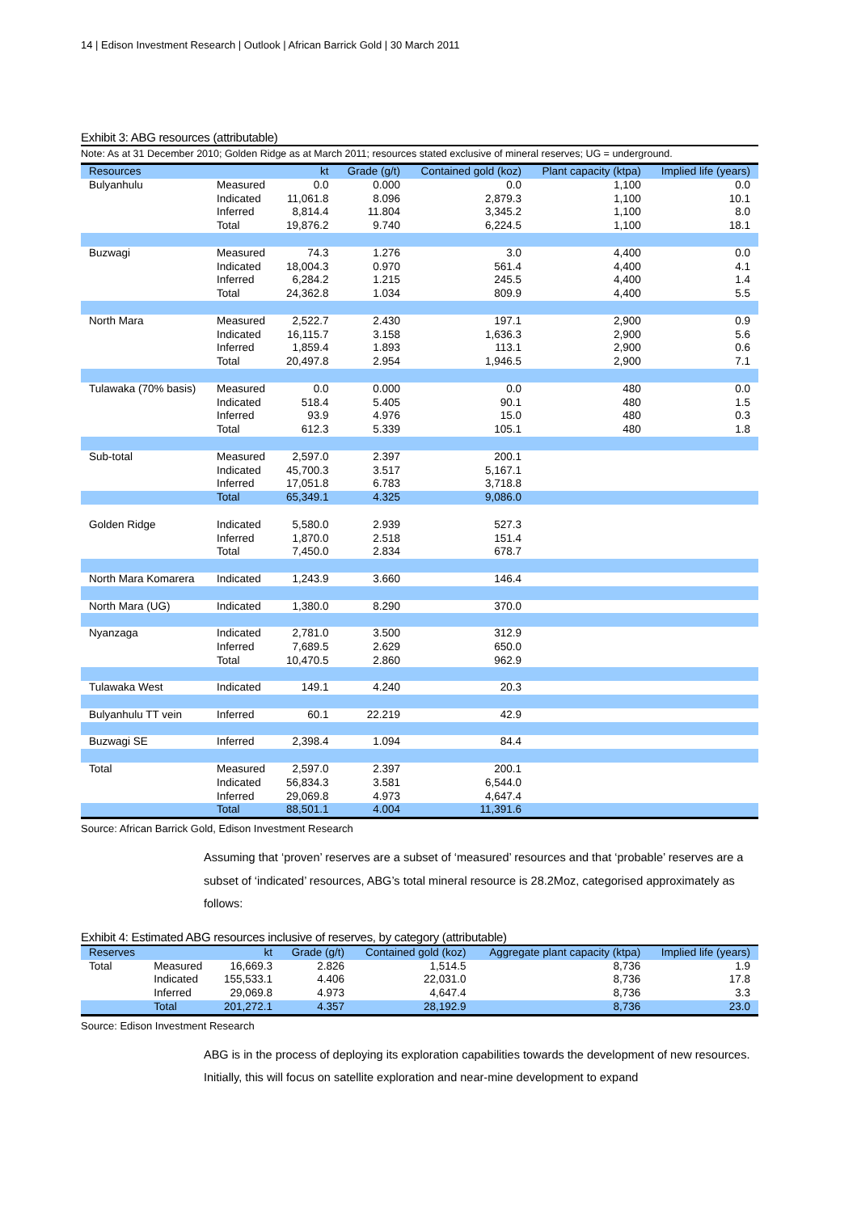14 | Edison Investment Research | Outlook | African Barrick Gold | 30 March 2011
Exhibit 3: ABG resources (attributable)
Note: As at 31 December 2010; Golden Ridge as at March 2011; resources stated exclusive of mineral reserves; UG = underground.
| Resources | | kt | Grade (g/t) | Contained gold (koz) | Plant capacity (ktpa) | Implied life (years) |
| --- | --- | --- | --- | --- | --- | --- |
| Bulyanhulu | Measured | 0.0 | 0.000 | 0.0 | 1,100 | 0.0 |
| | Indicated | 11,061.8 | 8.096 | 2,879.3 | 1,100 | 10.1 |
| | Inferred | 8,814.4 | 11.804 | 3,345.2 | 1,100 | 8.0 |
| | Total | 19,876.2 | 9.740 | 6,224.5 | 1,100 | 18.1 |
| Buzwagi | Measured | 74.3 | 1.276 | 3.0 | 4,400 | 0.0 |
| | Indicated | 18,004.3 | 0.970 | 561.4 | 4,400 | 4.1 |
| | Inferred | 6,284.2 | 1.215 | 245.5 | 4,400 | 1.4 |
| | Total | 24,362.8 | 1.034 | 809.9 | 4,400 | 5.5 |
| North Mara | Measured | 2,522.7 | 2.430 | 197.1 | 2,900 | 0.9 |
| | Indicated | 16,115.7 | 3.158 | 1,636.3 | 2,900 | 5.6 |
| | Inferred | 1,859.4 | 1.893 | 113.1 | 2,900 | 0.6 |
| | Total | 20,497.8 | 2.954 | 1,946.5 | 2,900 | 7.1 |
| Tulawaka (70% basis) | Measured | 0.0 | 0.000 | 0.0 | 480 | 0.0 |
| | Indicated | 518.4 | 5.405 | 90.1 | 480 | 1.5 |
| | Inferred | 93.9 | 4.976 | 15.0 | 480 | 0.3 |
| | Total | 612.3 | 5.339 | 105.1 | 480 | 1.8 |
| Sub-total | Measured | 2,597.0 | 2.397 | 200.1 | | |
| | Indicated | 45,700.3 | 3.517 | 5,167.1 | | |
| | Inferred | 17,051.8 | 6.783 | 3,718.8 | | |
| | Total | 65,349.1 | 4.325 | 9,086.0 | | |
| Golden Ridge | Indicated | 5,580.0 | 2.939 | 527.3 | | |
| | Inferred | 1,870.0 | 2.518 | 151.4 | | |
| | Total | 7,450.0 | 2.834 | 678.7 | | |
| North Mara Komarera | Indicated | 1,243.9 | 3.660 | 146.4 | | |
| North Mara (UG) | Indicated | 1,380.0 | 8.290 | 370.0 | | |
| Nyanzaga | Indicated | 2,781.0 | 3.500 | 312.9 | | |
| | Inferred | 7,689.5 | 2.629 | 650.0 | | |
| | Total | 10,470.5 | 2.860 | 962.9 | | |
| Tulawaka West | Indicated | 149.1 | 4.240 | 20.3 | | |
| Bulyanhulu TT vein | Inferred | 60.1 | 22.219 | 42.9 | | |
| Buzwagi SE | Inferred | 2,398.4 | 1.094 | 84.4 | | |
| Total | Measured | 2,597.0 | 2.397 | 200.1 | | |
| | Indicated | 56,834.3 | 3.581 | 6,544.0 | | |
| | Inferred | 29,069.8 | 4.973 | 4,647.4 | | |
| | Total | 88,501.1 | 4.004 | 11,391.6 | | |
Source: African Barrick Gold, Edison Investment Research
Assuming that ‘proven’ reserves are a subset of ‘measured’ resources and that ‘probable’ reserves are a subset of ‘indicated’ resources, ABG’s total mineral resource is 28.2Moz, categorised approximately as follows:
Exhibit 4: Estimated ABG resources inclusive of reserves, by category (attributable)
| Reserves | | kt | Grade (g/t) | Contained gold (koz) | Aggregate plant capacity (ktpa) | Implied life (years) |
| --- | --- | --- | --- | --- | --- | --- |
| Total | Measured | 16,669.3 | 2.826 | 1,514.5 | 8,736 | 1.9 |
| | Indicated | 155,533.1 | 4.406 | 22,031.0 | 8,736 | 17.8 |
| | Inferred | 29,069.8 | 4.973 | 4,647.4 | 8,736 | 3.3 |
| | Total | 201,272.1 | 4.357 | 28,192.9 | 8,736 | 23.0 |
Source: Edison Investment Research
ABG is in the process of deploying its exploration capabilities towards the development of new resources. Initially, this will focus on satellite exploration and near-mine development to expand